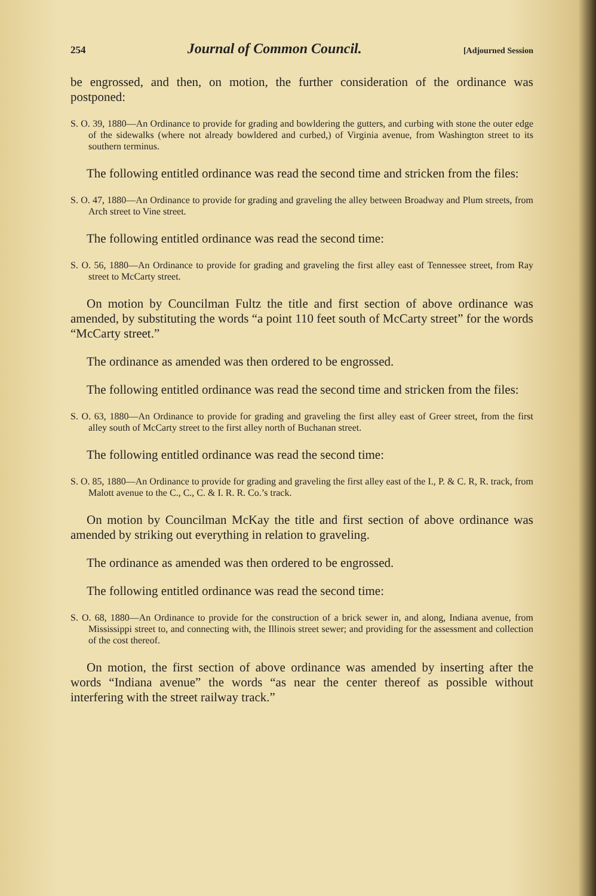254 Journal of Common Council. [Adjourned Session
be engrossed, and then, on motion, the further consideration of the ordinance was postponed:
S. O. 39, 1880—An Ordinance to provide for grading and bowldering the gutters, and curbing with stone the outer edge of the sidewalks (where not already bowldered and curbed,) of Virginia avenue, from Washington street to its southern terminus.
The following entitled ordinance was read the second time and stricken from the files:
S. O. 47, 1880—An Ordinance to provide for grading and graveling the alley between Broadway and Plum streets, from Arch street to Vine street.
The following entitled ordinance was read the second time:
S. O. 56, 1880—An Ordinance to provide for grading and graveling the first alley east of Tennessee street, from Ray street to McCarty street.
On motion by Councilman Fultz the title and first section of above ordinance was amended, by substituting the words “a point 110 feet south of McCarty street” for the words “McCarty street.”
The ordinance as amended was then ordered to be engrossed.
The following entitled ordinance was read the second time and stricken from the files:
S. O. 63, 1880—An Ordinance to provide for grading and graveling the first alley east of Greer street, from the first alley south of McCarty street to the first alley north of Buchanan street.
The following entitled ordinance was read the second time:
S. O. 85, 1880—An Ordinance to provide for grading and graveling the first alley east of the I., P. & C. R, R. track, from Malott avenue to the C., C., C. & I. R. R. Co.’s track.
On motion by Councilman McKay the title and first section of above ordinance was amended by striking out everything in relation to graveling.
The ordinance as amended was then ordered to be engrossed.
The following entitled ordinance was read the second time:
S. O. 68, 1880—An Ordinance to provide for the construction of a brick sewer in, and along, Indiana avenue, from Mississippi street to, and connecting with, the Illinois street sewer; and providing for the assessment and collection of the cost thereof.
On motion, the first section of above ordinance was amended by inserting after the words “Indiana avenue” the words “as near the center thereof as possible without interfering with the street railway track.”